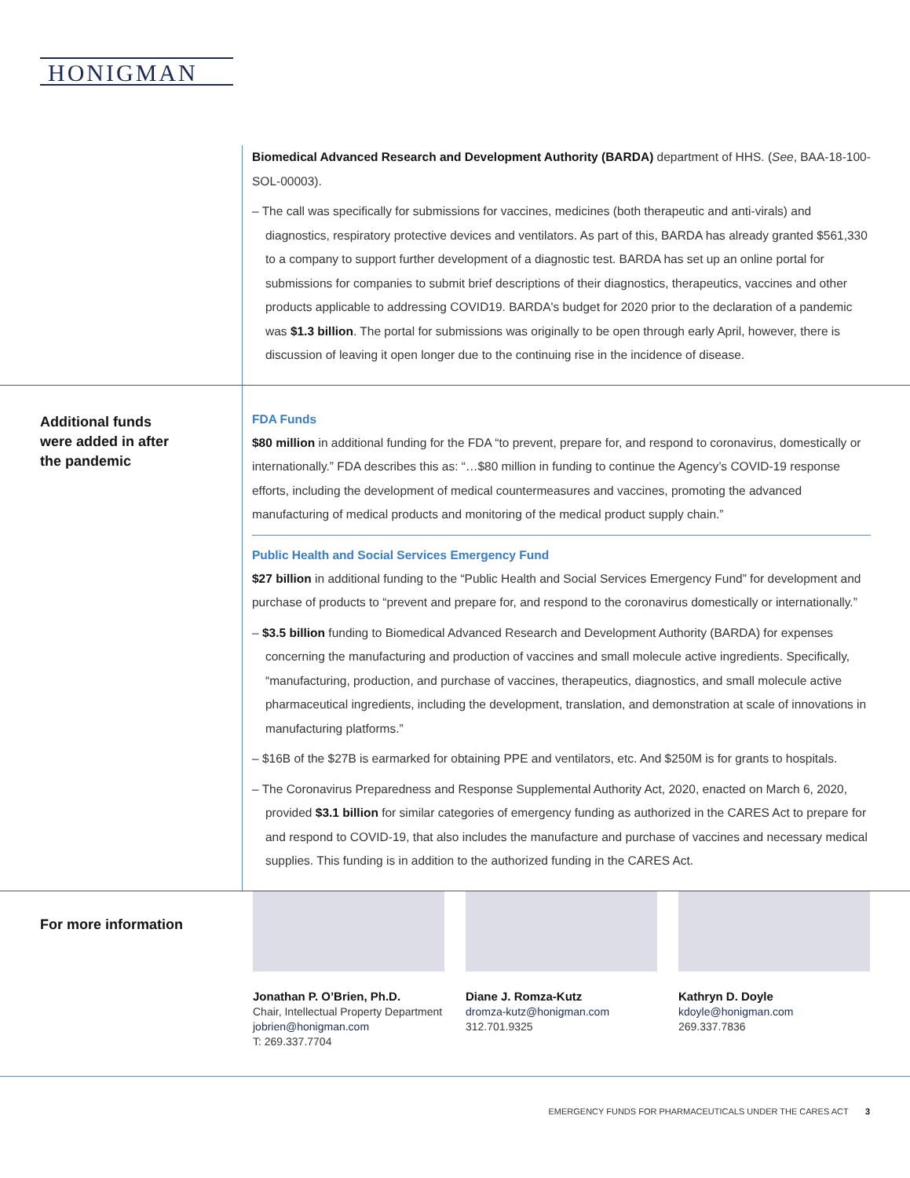HONIGMAN
Biomedical Advanced Research and Development Authority (BARDA) department of HHS. (See, BAA-18-100-SOL-00003).
– The call was specifically for submissions for vaccines, medicines (both therapeutic and anti-virals) and diagnostics, respiratory protective devices and ventilators. As part of this, BARDA has already granted $561,330 to a company to support further development of a diagnostic test. BARDA has set up an online portal for submissions for companies to submit brief descriptions of their diagnostics, therapeutics, vaccines and other products applicable to addressing COVID19. BARDA's budget for 2020 prior to the declaration of a pandemic was $1.3 billion. The portal for submissions was originally to be open through early April, however, there is discussion of leaving it open longer due to the continuing rise in the incidence of disease.
Additional funds
were added in after
the pandemic
FDA Funds
$80 million in additional funding for the FDA “to prevent, prepare for, and respond to coronavirus, domestically or internationally.” FDA describes this as: “…$80 million in funding to continue the Agency’s COVID-19 response efforts, including the development of medical countermeasures and vaccines, promoting the advanced manufacturing of medical products and monitoring of the medical product supply chain.”
Public Health and Social Services Emergency Fund
$27 billion in additional funding to the “Public Health and Social Services Emergency Fund” for development and purchase of products to “prevent and prepare for, and respond to the coronavirus domestically or internationally.”
– $3.5 billion funding to Biomedical Advanced Research and Development Authority (BARDA) for expenses concerning the manufacturing and production of vaccines and small molecule active ingredients. Specifically, “manufacturing, production, and purchase of vaccines, therapeutics, diagnostics, and small molecule active pharmaceutical ingredients, including the development, translation, and demonstration at scale of innovations in manufacturing platforms.”
– $16B of the $27B is earmarked for obtaining PPE and ventilators, etc. And $250M is for grants to hospitals.
– The Coronavirus Preparedness and Response Supplemental Authority Act, 2020, enacted on March 6, 2020, provided $3.1 billion for similar categories of emergency funding as authorized in the CARES Act to prepare for and respond to COVID-19, that also includes the manufacture and purchase of vaccines and necessary medical supplies. This funding is in addition to the authorized funding in the CARES Act.
For more information
Jonathan P. O’Brien, Ph.D.
Chair, Intellectual Property Department
jobrien@honigman.com
T: 269.337.7704
Diane J. Romza-Kutz
dromza-kutz@honigman.com
312.701.9325
Kathryn D. Doyle
kdoyle@honigman.com
269.337.7836
EMERGENCY FUNDS FOR PHARMACEUTICALS UNDER THE CARES ACT 3